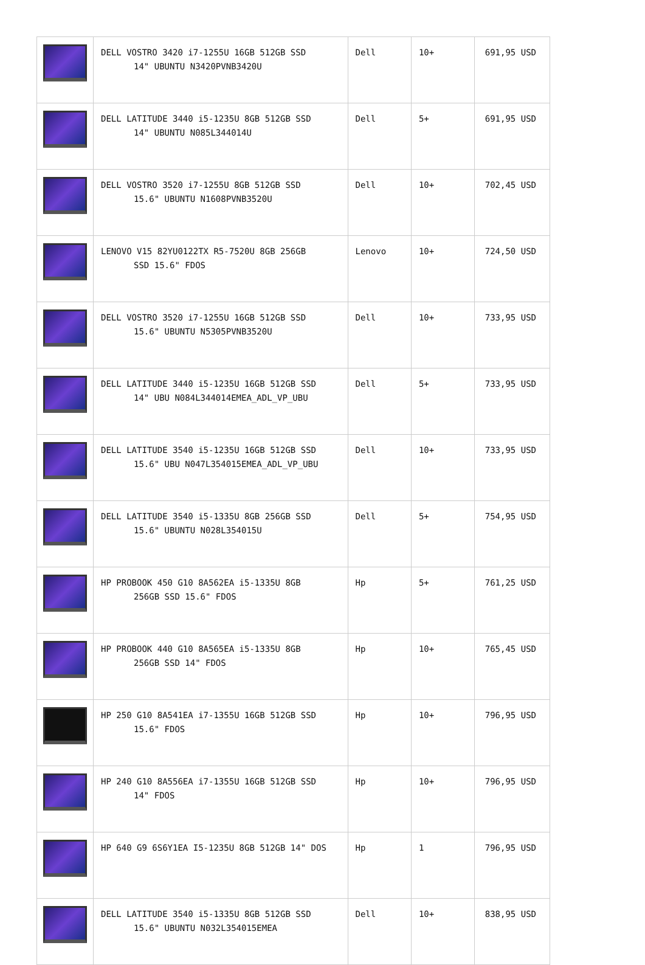| | DELL VOSTRO 3420 i7-1255U 16GB 512GB SSD 14" UBUNTU N3420PVNB3420U | Dell | 10+ | 691,95 USD |
| | DELL LATITUDE 3440 i5-1235U 8GB 512GB SSD 14" UBUNTU N085L344014U | Dell | 5+ | 691,95 USD |
| | DELL VOSTRO 3520 i7-1255U 8GB 512GB SSD 15.6" UBUNTU N1608PVNB3520U | Dell | 10+ | 702,45 USD |
| | LENOVO V15 82YU0122TX R5-7520U 8GB 256GB SSD 15.6" FDOS | Lenovo | 10+ | 724,50 USD |
| | DELL VOSTRO 3520 i7-1255U 16GB 512GB SSD 15.6" UBUNTU N5305PVNB3520U | Dell | 10+ | 733,95 USD |
| | DELL LATITUDE 3440 i5-1235U 16GB 512GB SSD 14" UBU N084L344014EMEA_ADL_VP_UBU | Dell | 5+ | 733,95 USD |
| | DELL LATITUDE 3540 i5-1235U 16GB 512GB SSD 15.6" UBU N047L354015EMEA_ADL_VP_UBU | Dell | 10+ | 733,95 USD |
| | DELL LATITUDE 3540 i5-1335U 8GB 256GB SSD 15.6" UBUNTU N028L354015U | Dell | 5+ | 754,95 USD |
| | HP PROBOOK 450 G10 8A562EA i5-1335U 8GB 256GB SSD 15.6" FDOS | Hp | 5+ | 761,25 USD |
| | HP PROBOOK 440 G10 8A565EA i5-1335U 8GB 256GB SSD 14" FDOS | Hp | 10+ | 765,45 USD |
| | HP 250 G10 8A541EA i7-1355U 16GB 512GB SSD 15.6" FDOS | Hp | 10+ | 796,95 USD |
| | HP 240 G10 8A556EA i7-1355U 16GB 512GB SSD 14" FDOS | Hp | 10+ | 796,95 USD |
| | HP 640 G9 6S6Y1EA I5-1235U 8GB 512GB 14" DOS | Hp | 1 | 796,95 USD |
| | DELL LATITUDE 3540 i5-1335U 8GB 512GB SSD 15.6" UBUNTU N032L354015EMEA | Dell | 10+ | 838,95 USD |